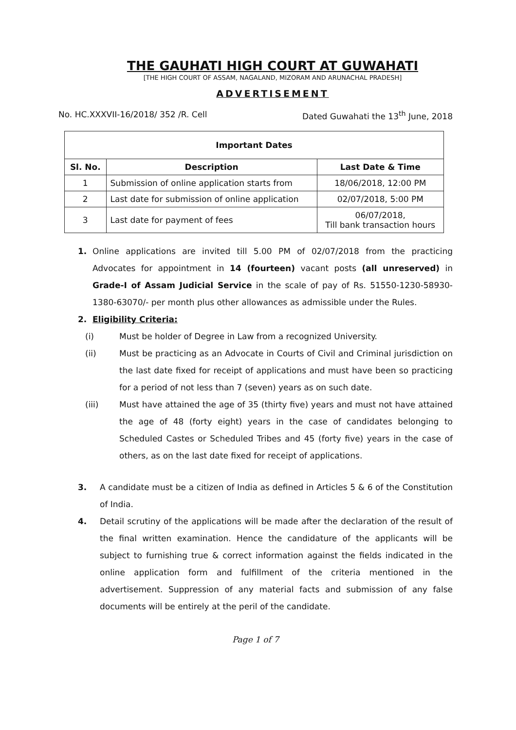THE GAUHATI HIGH COURT AT GUWAHATI
[THE HIGH COURT OF ASSAM, NAGALAND, MIZORAM AND ARUNACHAL PRADESH]
ADVERTISEMENT
No. HC.XXXVII-16/2018/ 352 /R. Cell Dated Guwahati the 13<sup>th</sup> June, 2018
| Important Dates | | |
| --- | --- | --- |
| Sl. No. | Description | Last Date & Time |
| 1 | Submission of online application starts from | 18/06/2018, 12:00 PM |
| 2 | Last date for submission of online application | 02/07/2018, 5:00 PM |
| 3 | Last date for payment of fees | 06/07/2018, Till bank transaction hours |
1. Online applications are invited till 5.00 PM of 02/07/2018 from the practicing Advocates for appointment in 14 (fourteen) vacant posts (all unreserved) in Grade-I of Assam Judicial Service in the scale of pay of Rs. 51550-1230-58930-1380-63070/- per month plus other allowances as admissible under the Rules.
2. Eligibility Criteria:
(i) Must be holder of Degree in Law from a recognized University.
(ii) Must be practicing as an Advocate in Courts of Civil and Criminal jurisdiction on the last date fixed for receipt of applications and must have been so practicing for a period of not less than 7 (seven) years as on such date.
(iii) Must have attained the age of 35 (thirty five) years and must not have attained the age of 48 (forty eight) years in the case of candidates belonging to Scheduled Castes or Scheduled Tribes and 45 (forty five) years in the case of others, as on the last date fixed for receipt of applications.
3. A candidate must be a citizen of India as defined in Articles 5 & 6 of the Constitution of India.
4. Detail scrutiny of the applications will be made after the declaration of the result of the final written examination. Hence the candidature of the applicants will be subject to furnishing true & correct information against the fields indicated in the online application form and fulfillment of the criteria mentioned in the advertisement. Suppression of any material facts and submission of any false documents will be entirely at the peril of the candidate.
Page 1 of 7